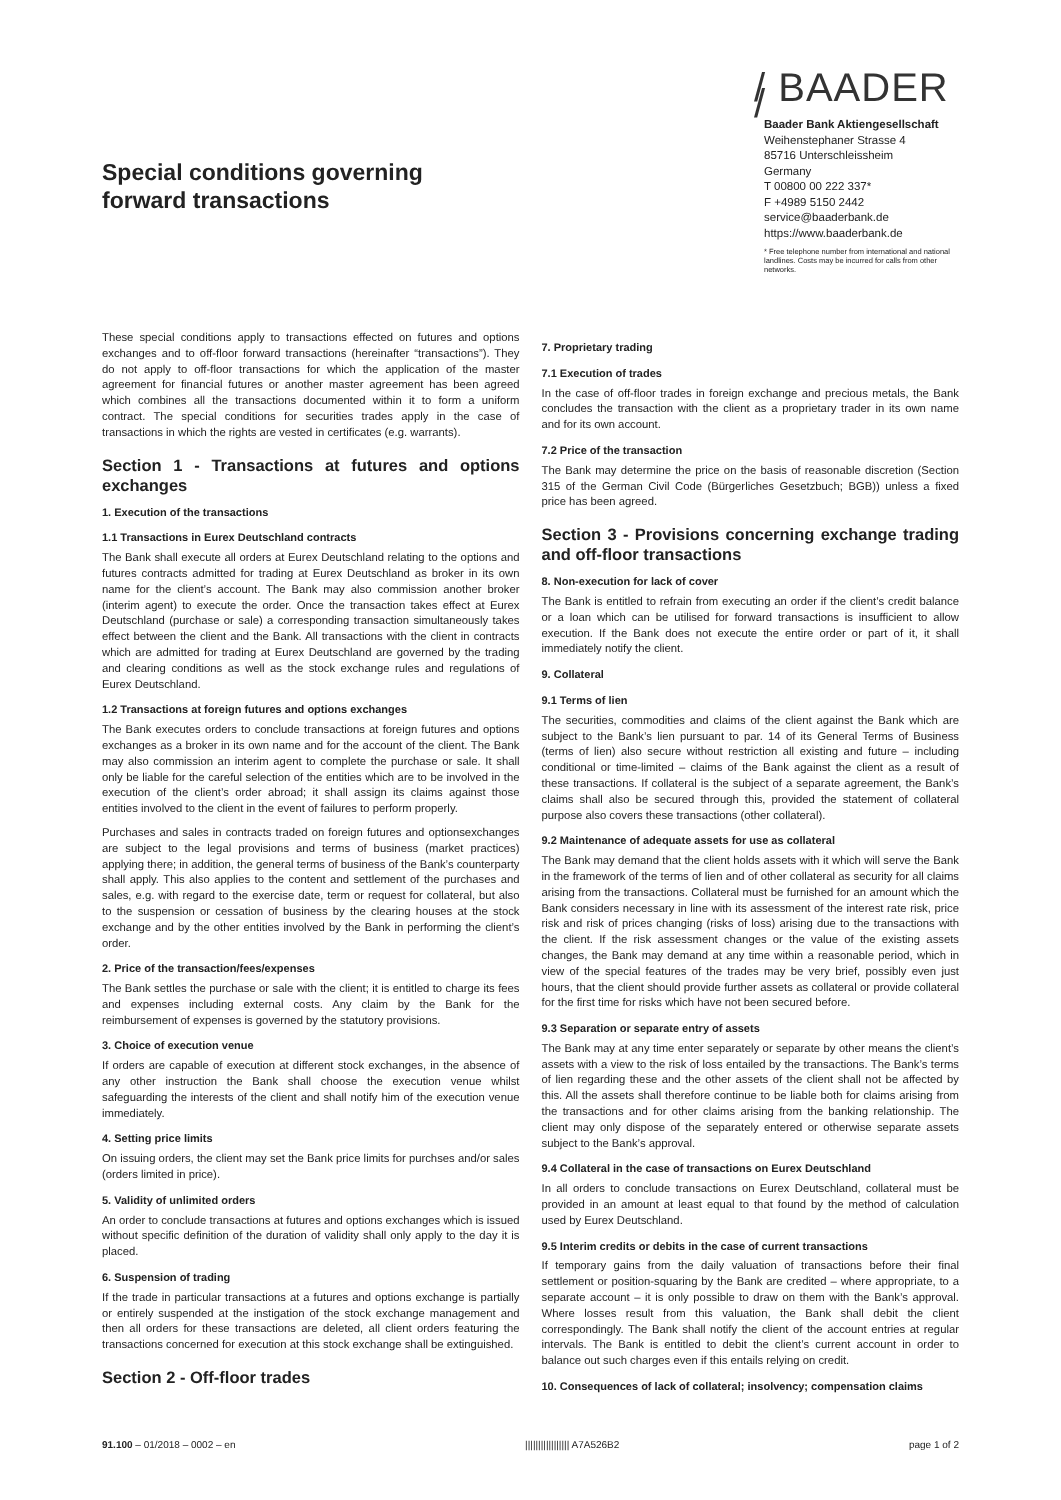Special conditions governing
forward transactions
/ BAADER /
Baader Bank Aktiengesellschaft
Weihenstephaner Strasse 4
85716 Unterschleissheim
Germany
T 00800 00 222 337*
F +4989 5150 2442
service@baaderbank.de
https://www.baaderbank.de
* Free telephone number from international and national landlines. Costs may be incurred for calls from other networks.
These special conditions apply to transactions effected on futures and options exchanges and to off-floor forward transactions (hereinafter “transactions”). They do not apply to off-floor transactions for which the application of the master agreement for financial futures or another master agreement has been agreed which combines all the transactions documented within it to form a uniform contract. The special conditions for securities trades apply in the case of transactions in which the rights are vested in certificates (e.g. warrants).
Section 1 - Transactions at futures and options exchanges
1. Execution of the transactions
1.1 Transactions in Eurex Deutschland contracts
The Bank shall execute all orders at Eurex Deutschland relating to the options and futures contracts admitted for trading at Eurex Deutschland as broker in its own name for the client’s account. The Bank may also commission another broker (interim agent) to execute the order. Once the transaction takes effect at Eurex Deutschland (purchase or sale) a corresponding transaction simultaneously takes effect between the client and the Bank. All transactions with the client in contracts which are admitted for trading at Eurex Deutschland are governed by the trading and clearing conditions as well as the stock exchange rules and regulations of Eurex Deutschland.
1.2 Transactions at foreign futures and options exchanges
The Bank executes orders to conclude transactions at foreign futures and options exchanges as a broker in its own name and for the account of the client. The Bank may also commission an interim agent to complete the purchase or sale. It shall only be liable for the careful selection of the entities which are to be involved in the execution of the client’s order abroad; it shall assign its claims against those entities involved to the client in the event of failures to perform properly.
Purchases and sales in contracts traded on foreign futures and optionsexchanges are subject to the legal provisions and terms of business (market practices) applying there; in addition, the general terms of business of the Bank’s counterparty shall apply. This also applies to the content and settlement of the purchases and sales, e.g. with regard to the exercise date, term or request for collateral, but also to the suspension or cessation of business by the clearing houses at the stock exchange and by the other entities involved by the Bank in performing the client’s order.
2. Price of the transaction/fees/expenses
The Bank settles the purchase or sale with the client; it is entitled to charge its fees and expenses including external costs. Any claim by the Bank for the reimbursement of expenses is governed by the statutory provisions.
3. Choice of execution venue
If orders are capable of execution at different stock exchanges, in the absence of any other instruction the Bank shall choose the execution venue whilst safeguarding the interests of the client and shall notify him of the execution venue immediately.
4. Setting price limits
On issuing orders, the client may set the Bank price limits for purchses and/or sales (orders limited in price).
5. Validity of unlimited orders
An order to conclude transactions at futures and options exchanges which is issued without specific definition of the duration of validity shall only apply to the day it is placed.
6. Suspension of trading
If the trade in particular transactions at a futures and options exchange is partially or entirely suspended at the instigation of the stock exchange management and then all orders for these transactions are deleted, all client orders featuring the transactions concerned for execution at this stock exchange shall be extinguished.
Section 2 - Off-floor trades
7. Proprietary trading
7.1 Execution of trades
In the case of off-floor trades in foreign exchange and precious metals, the Bank concludes the transaction with the client as a proprietary trader in its own name and for its own account.
7.2 Price of the transaction
The Bank may determine the price on the basis of reasonable discretion (Section 315 of the German Civil Code (Bürgerliches Gesetzbuch; BGB)) unless a fixed price has been agreed.
Section 3 - Provisions concerning exchange trading and off-floor transactions
8. Non-execution for lack of cover
The Bank is entitled to refrain from executing an order if the client’s credit balance or a loan which can be utilised for forward transactions is insufficient to allow execution. If the Bank does not execute the entire order or part of it, it shall immediately notify the client.
9. Collateral
9.1 Terms of lien
The securities, commodities and claims of the client against the Bank which are subject to the Bank’s lien pursuant to par. 14 of its General Terms of Business (terms of lien) also secure without restriction all existing and future – including conditional or time-limited – claims of the Bank against the client as a result of these transactions. If collateral is the subject of a separate agreement, the Bank’s claims shall also be secured through this, provided the statement of collateral purpose also covers these transactions (other collateral).
9.2 Maintenance of adequate assets for use as collateral
The Bank may demand that the client holds assets with it which will serve the Bank in the framework of the terms of lien and of other collateral as security for all claims arising from the transactions. Collateral must be furnished for an amount which the Bank considers necessary in line with its assessment of the interest rate risk, price risk and risk of prices changing (risks of loss) arising due to the transactions with the client. If the risk assessment changes or the value of the existing assets changes, the Bank may demand at any time within a reasonable period, which in view of the special features of the trades may be very brief, possibly even just hours, that the client should provide further assets as collateral or provide collateral for the first time for risks which have not been secured before.
9.3 Separation or separate entry of assets
The Bank may at any time enter separately or separate by other means the client’s assets with a view to the risk of loss entailed by the transactions. The Bank’s terms of lien regarding these and the other assets of the client shall not be affected by this. All the assets shall therefore continue to be liable both for claims arising from the transactions and for other claims arising from the banking relationship. The client may only dispose of the separately entered or otherwise separate assets subject to the Bank’s approval.
9.4 Collateral in the case of transactions on Eurex Deutschland
In all orders to conclude transactions on Eurex Deutschland, collateral must be provided in an amount at least equal to that found by the method of calculation used by Eurex Deutschland.
9.5 Interim credits or debits in the case of current transactions
If temporary gains from the daily valuation of transactions before their final settlement or position-squaring by the Bank are credited – where appropriate, to a separate account – it is only possible to draw on them with the Bank’s approval. Where losses result from this valuation, the Bank shall debit the client correspondingly. The Bank shall notify the client of the account entries at regular intervals. The Bank is entitled to debit the client’s current account in order to balance out such charges even if this entails relying on credit.
10. Consequences of lack of collateral; insolvency; compensation claims
91.100 – 01/2018 – 0002 – en ||||||||||||||||| A7A526B2 page 1 of 2